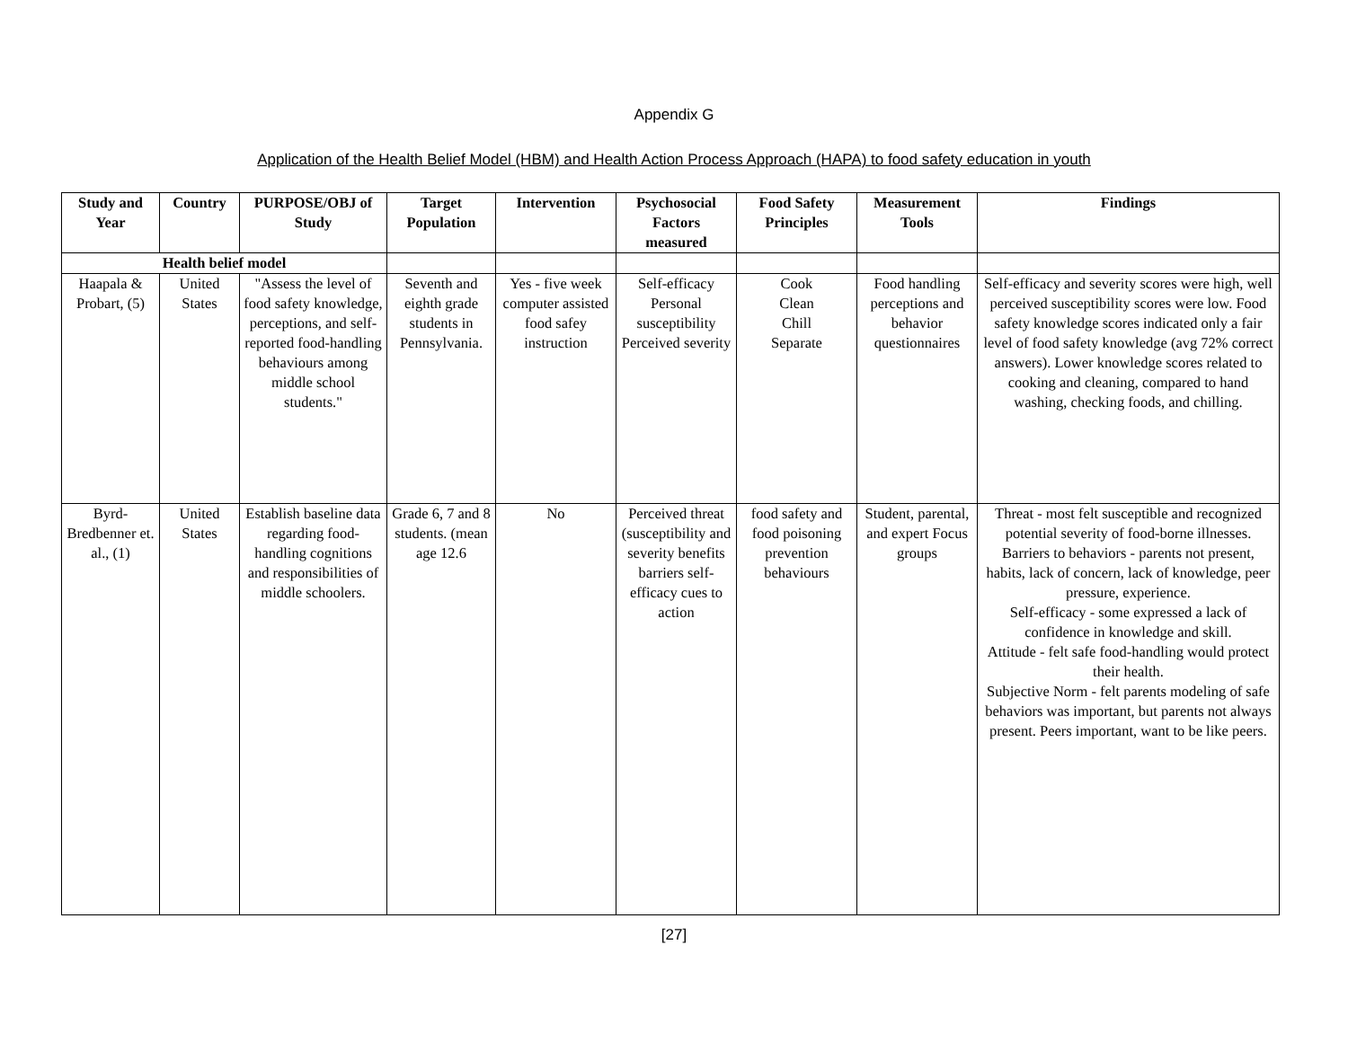Appendix G
Application of the Health Belief Model (HBM) and Health Action Process Approach (HAPA) to food safety education in youth
| Study and Year | Country | PURPOSE/OBJ of Study | Target Population | Intervention | Psychosocial Factors measured | Food Safety Principles | Measurement Tools | Findings |
| --- | --- | --- | --- | --- | --- | --- | --- | --- |
| Health belief model | | | | | | | | |
| Haapala & Probart, (5) | United States | "Assess the level of food safety knowledge, perceptions, and self-reported food-handling behaviours among middle school students." | Seventh and eighth grade students in Pennsylvania. | Yes - five week computer assisted food safey instruction | Self-efficacy Personal susceptibility Perceived severity | Cook Clean Chill Separate | Food handling perceptions and behavior questionnaires | Self-efficacy and severity scores were high, well perceived susceptibility scores were low. Food safety knowledge scores indicated only a fair level of food safety knowledge (avg 72% correct answers). Lower knowledge scores related to cooking and cleaning, compared to hand washing, checking foods, and chilling. |
| Byrd-Bredbenner et. al., (1) | United States | Establish baseline data regarding food-handling cognitions and responsibilities of middle schoolers. | Grade 6, 7 and 8 students. (mean age 12.6 | No | Perceived threat (susceptibility and severity benefits barriers self-efficacy cues to action | food safety and food poisoning prevention behaviours | Student, parental, and expert Focus groups | Threat - most felt susceptible and recognized potential severity of food-borne illnesses. Barriers to behaviors - parents not present, habits, lack of concern, lack of knowledge, peer pressure, experience. Self-efficacy - some expressed a lack of confidence in knowledge and skill. Attitude - felt safe food-handling would protect their health. Subjective Norm - felt parents modeling of safe behaviors was important, but parents not always present. Peers important, want to be like peers. |
[27]